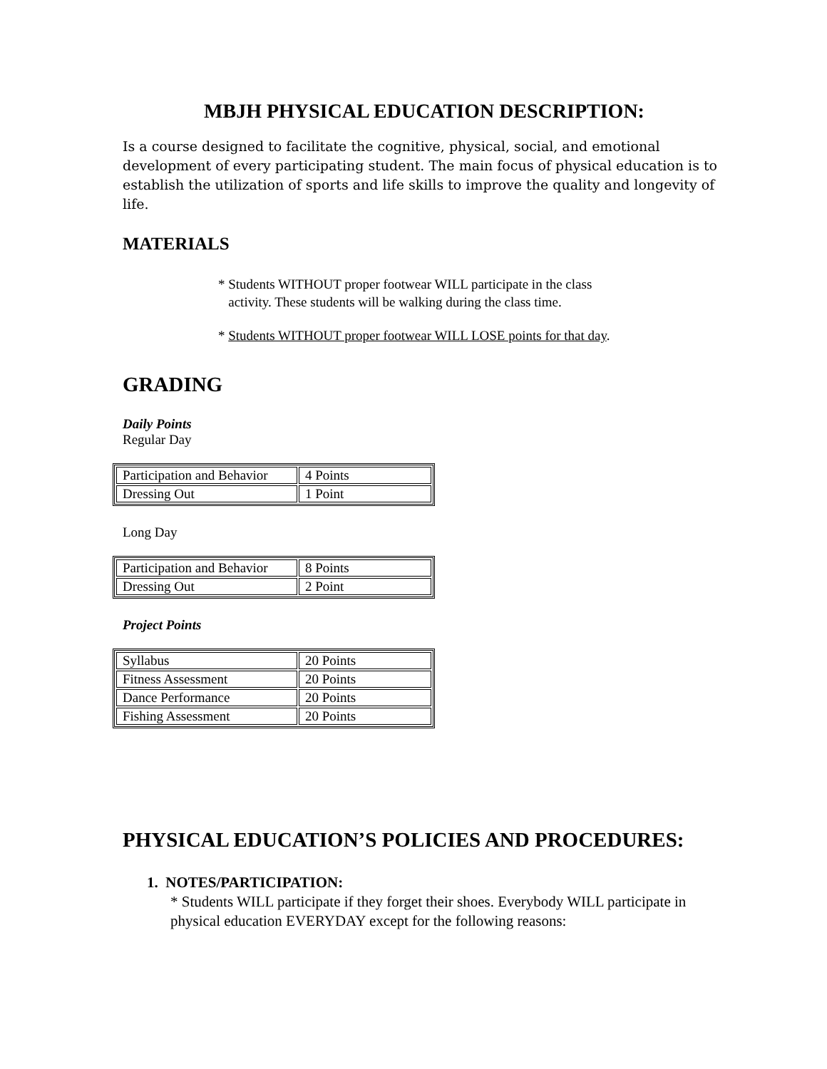MBJH PHYSICAL EDUCATION DESCRIPTION:
Is a course designed to facilitate the cognitive, physical, social, and emotional development of every participating student. The main focus of physical education is to establish the utilization of sports and life skills to improve the quality and longevity of life.
MATERIALS
* Students WITHOUT proper footwear WILL participate in the class
activity. These students will be walking during the class time.
* Students WITHOUT proper footwear WILL LOSE points for that day.
GRADING
Daily Points
Regular Day
| Participation and Behavior | 4 Points |
| Dressing Out | 1 Point |
Long Day
| Participation and Behavior | 8 Points |
| Dressing Out | 2 Point |
Project Points
| Syllabus | 20 Points |
| Fitness Assessment | 20 Points |
| Dance Performance | 20 Points |
| Fishing Assessment | 20 Points |
PHYSICAL EDUCATION’S POLICIES AND PROCEDURES:
1. NOTES/PARTICIPATION:
* Students WILL participate if they forget their shoes. Everybody WILL participate in physical education EVERYDAY except for the following reasons: